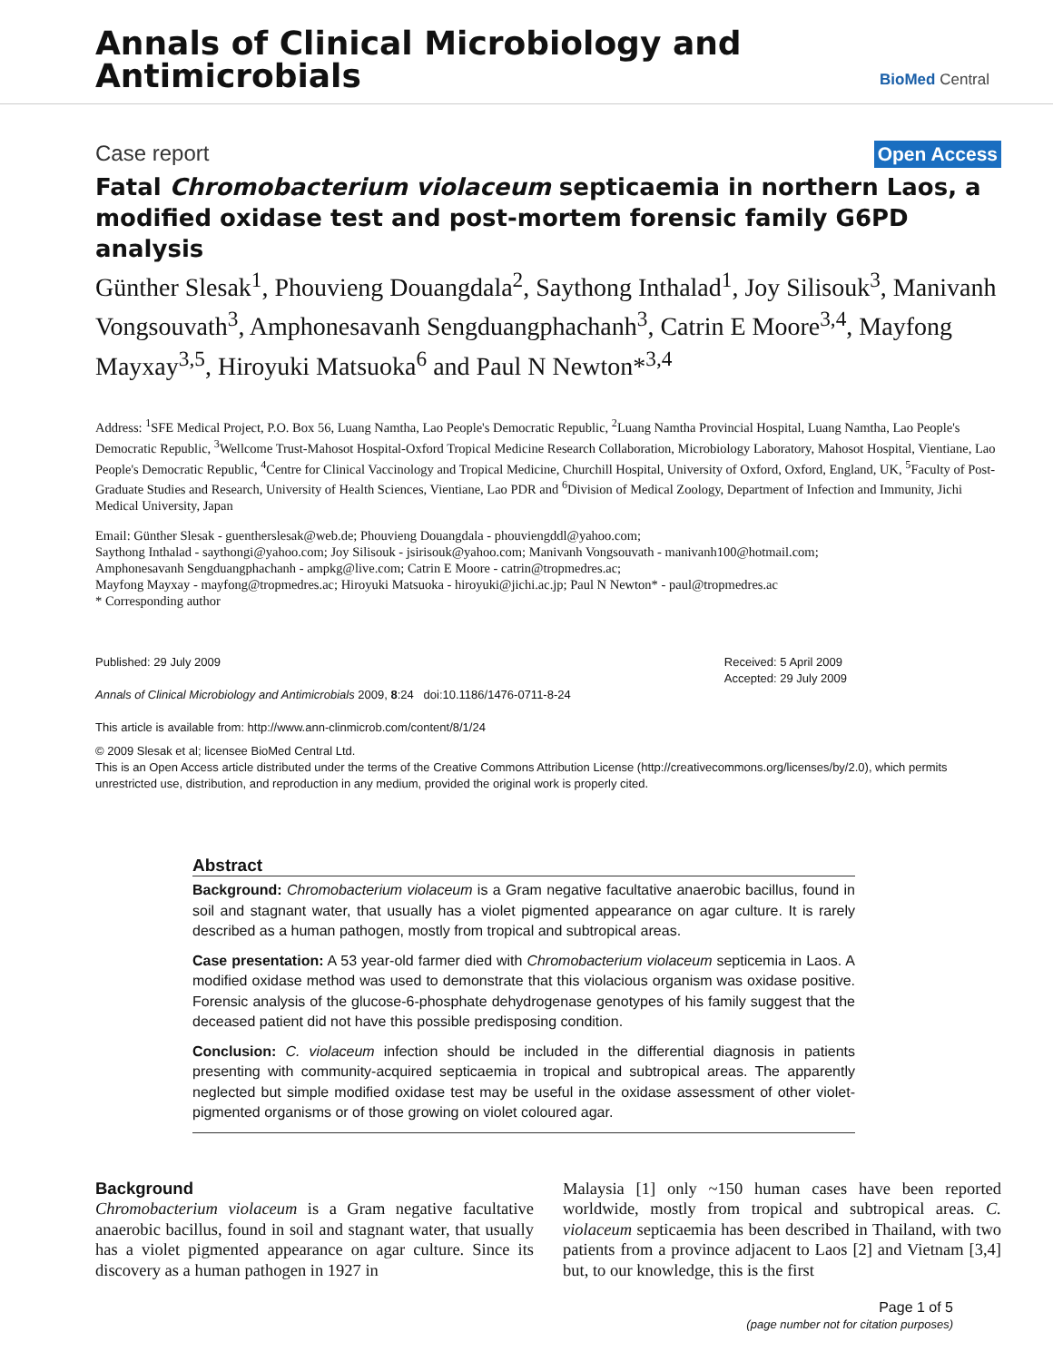Annals of Clinical Microbiology and
Antimicrobials
BioMed Central
Case report Open Access
Fatal Chromobacterium violaceum septicaemia in northern Laos, a modified oxidase test and post-mortem forensic family G6PD analysis
Günther Slesak<sup>1</sup>, Phouvieng Douangdala<sup>2</sup>, Saythong Inthalad<sup>1</sup>, Joy Silisouk<sup>3</sup>, Manivanh Vongsouvath<sup>3</sup>, Amphonesavanh Sengduangphachanh<sup>3</sup>, Catrin E Moore<sup>3,4</sup>, Mayfong Mayxay<sup>3,5</sup>, Hiroyuki Matsuoka<sup>6</sup> and Paul N Newton*<sup>3,4</sup>
Address: <sup>1</sup>SFE Medical Project, P.O. Box 56, Luang Namtha, Lao People's Democratic Republic, <sup>2</sup>Luang Namtha Provincial Hospital, Luang Namtha, Lao People's Democratic Republic, <sup>3</sup>Wellcome Trust-Mahosot Hospital-Oxford Tropical Medicine Research Collaboration, Microbiology Laboratory, Mahosot Hospital, Vientiane, Lao People's Democratic Republic, <sup>4</sup>Centre for Clinical Vaccinology and Tropical Medicine, Churchill Hospital, University of Oxford, Oxford, England, UK, <sup>5</sup>Faculty of Post-Graduate Studies and Research, University of Health Sciences, Vientiane, Lao PDR and <sup>6</sup>Division of Medical Zoology, Department of Infection and Immunity, Jichi Medical University, Japan
Email: Günther Slesak - guentherslesak@web.de; Phouvieng Douangdala - phouviengddl@yahoo.com;
Saythong Inthalad - saythongi@yahoo.com; Joy Silisouk - jsirisouk@yahoo.com; Manivanh Vongsouvath - manivanh100@hotmail.com;
Amphonesavanh Sengduangphachanh - ampkg@live.com; Catrin E Moore - catrin@tropmedres.ac;
Mayfong Mayxay - mayfong@tropmedres.ac; Hiroyuki Matsuoka - hiroyuki@jichi.ac.jp; Paul N Newton* - paul@tropmedres.ac
* Corresponding author
Published: 29 July 2009
Annals of Clinical Microbiology and Antimicrobials 2009, 8:24 doi:10.1186/1476-0711-8-24
This article is available from: http://www.ann-clinmicrob.com/content/8/1/24
Received: 5 April 2009
Accepted: 29 July 2009
© 2009 Slesak et al; licensee BioMed Central Ltd.
This is an Open Access article distributed under the terms of the Creative Commons Attribution License (http://creativecommons.org/licenses/by/2.0), which permits unrestricted use, distribution, and reproduction in any medium, provided the original work is properly cited.
Abstract
Background: Chromobacterium violaceum is a Gram negative facultative anaerobic bacillus, found in soil and stagnant water, that usually has a violet pigmented appearance on agar culture. It is rarely described as a human pathogen, mostly from tropical and subtropical areas.
Case presentation: A 53 year-old farmer died with Chromobacterium violaceum septicemia in Laos. A modified oxidase method was used to demonstrate that this violacious organism was oxidase positive. Forensic analysis of the glucose-6-phosphate dehydrogenase genotypes of his family suggest that the deceased patient did not have this possible predisposing condition.
Conclusion: C. violaceum infection should be included in the differential diagnosis in patients presenting with community-acquired septicaemia in tropical and subtropical areas. The apparently neglected but simple modified oxidase test may be useful in the oxidase assessment of other violet-pigmented organisms or of those growing on violet coloured agar.
Background
Chromobacterium violaceum is a Gram negative facultative anaerobic bacillus, found in soil and stagnant water, that usually has a violet pigmented appearance on agar culture. Since its discovery as a human pathogen in 1927 in
Malaysia [1] only ~150 human cases have been reported worldwide, mostly from tropical and subtropical areas. C. violaceum septicaemia has been described in Thailand, with two patients from a province adjacent to Laos [2] and Vietnam [3,4] but, to our knowledge, this is the first
Page 1 of 5
(page number not for citation purposes)